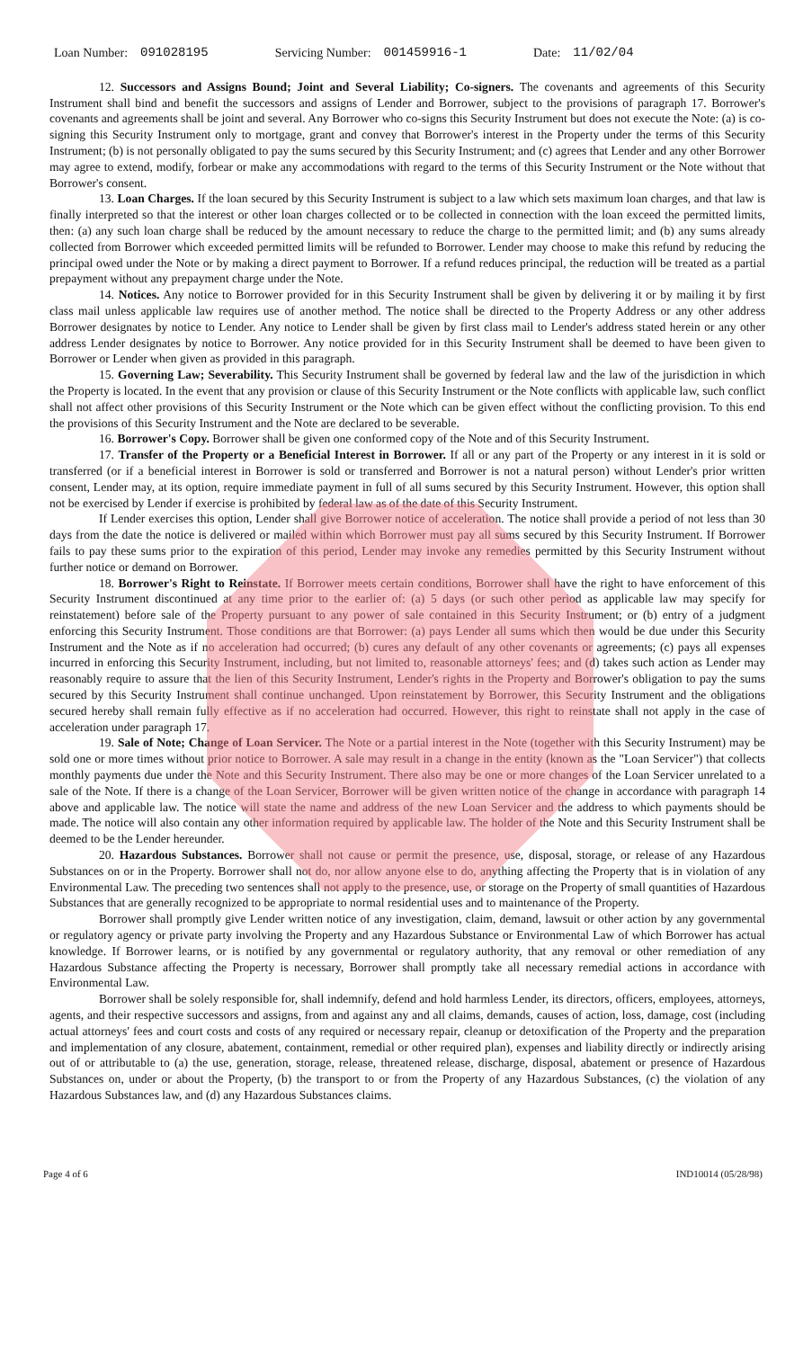Loan Number: 091028195 Servicing Number: 001459916-1 Date: 11/02/04
12. Successors and Assigns Bound; Joint and Several Liability; Co-signers. The covenants and agreements of this Security Instrument shall bind and benefit the successors and assigns of Lender and Borrower, subject to the provisions of paragraph 17. Borrower's covenants and agreements shall be joint and several. Any Borrower who co-signs this Security Instrument but does not execute the Note: (a) is co-signing this Security Instrument only to mortgage, grant and convey that Borrower's interest in the Property under the terms of this Security Instrument; (b) is not personally obligated to pay the sums secured by this Security Instrument; and (c) agrees that Lender and any other Borrower may agree to extend, modify, forbear or make any accommodations with regard to the terms of this Security Instrument or the Note without that Borrower's consent.
13. Loan Charges. If the loan secured by this Security Instrument is subject to a law which sets maximum loan charges, and that law is finally interpreted so that the interest or other loan charges collected or to be collected in connection with the loan exceed the permitted limits, then: (a) any such loan charge shall be reduced by the amount necessary to reduce the charge to the permitted limit; and (b) any sums already collected from Borrower which exceeded permitted limits will be refunded to Borrower. Lender may choose to make this refund by reducing the principal owed under the Note or by making a direct payment to Borrower. If a refund reduces principal, the reduction will be treated as a partial prepayment without any prepayment charge under the Note.
14. Notices. Any notice to Borrower provided for in this Security Instrument shall be given by delivering it or by mailing it by first class mail unless applicable law requires use of another method. The notice shall be directed to the Property Address or any other address Borrower designates by notice to Lender. Any notice to Lender shall be given by first class mail to Lender's address stated herein or any other address Lender designates by notice to Borrower. Any notice provided for in this Security Instrument shall be deemed to have been given to Borrower or Lender when given as provided in this paragraph.
15. Governing Law; Severability. This Security Instrument shall be governed by federal law and the law of the jurisdiction in which the Property is located. In the event that any provision or clause of this Security Instrument or the Note conflicts with applicable law, such conflict shall not affect other provisions of this Security Instrument or the Note which can be given effect without the conflicting provision. To this end the provisions of this Security Instrument and the Note are declared to be severable.
16. Borrower's Copy. Borrower shall be given one conformed copy of the Note and of this Security Instrument.
17. Transfer of the Property or a Beneficial Interest in Borrower. If all or any part of the Property or any interest in it is sold or transferred (or if a beneficial interest in Borrower is sold or transferred and Borrower is not a natural person) without Lender's prior written consent, Lender may, at its option, require immediate payment in full of all sums secured by this Security Instrument. However, this option shall not be exercised by Lender if exercise is prohibited by federal law as of the date of this Security Instrument.
If Lender exercises this option, Lender shall give Borrower notice of acceleration. The notice shall provide a period of not less than 30 days from the date the notice is delivered or mailed within which Borrower must pay all sums secured by this Security Instrument. If Borrower fails to pay these sums prior to the expiration of this period, Lender may invoke any remedies permitted by this Security Instrument without further notice or demand on Borrower.
18. Borrower's Right to Reinstate. If Borrower meets certain conditions, Borrower shall have the right to have enforcement of this Security Instrument discontinued at any time prior to the earlier of: (a) 5 days (or such other period as applicable law may specify for reinstatement) before sale of the Property pursuant to any power of sale contained in this Security Instrument; or (b) entry of a judgment enforcing this Security Instrument. Those conditions are that Borrower: (a) pays Lender all sums which then would be due under this Security Instrument and the Note as if no acceleration had occurred; (b) cures any default of any other covenants or agreements; (c) pays all expenses incurred in enforcing this Security Instrument, including, but not limited to, reasonable attorneys' fees; and (d) takes such action as Lender may reasonably require to assure that the lien of this Security Instrument, Lender's rights in the Property and Borrower's obligation to pay the sums secured by this Security Instrument shall continue unchanged. Upon reinstatement by Borrower, this Security Instrument and the obligations secured hereby shall remain fully effective as if no acceleration had occurred. However, this right to reinstate shall not apply in the case of acceleration under paragraph 17.
19. Sale of Note; Change of Loan Servicer. The Note or a partial interest in the Note (together with this Security Instrument) may be sold one or more times without prior notice to Borrower. A sale may result in a change in the entity (known as the "Loan Servicer") that collects monthly payments due under the Note and this Security Instrument. There also may be one or more changes of the Loan Servicer unrelated to a sale of the Note. If there is a change of the Loan Servicer, Borrower will be given written notice of the change in accordance with paragraph 14 above and applicable law. The notice will state the name and address of the new Loan Servicer and the address to which payments should be made. The notice will also contain any other information required by applicable law. The holder of the Note and this Security Instrument shall be deemed to be the Lender hereunder.
20. Hazardous Substances. Borrower shall not cause or permit the presence, use, disposal, storage, or release of any Hazardous Substances on or in the Property. Borrower shall not do, nor allow anyone else to do, anything affecting the Property that is in violation of any Environmental Law. The preceding two sentences shall not apply to the presence, use, or storage on the Property of small quantities of Hazardous Substances that are generally recognized to be appropriate to normal residential uses and to maintenance of the Property.
Borrower shall promptly give Lender written notice of any investigation, claim, demand, lawsuit or other action by any governmental or regulatory agency or private party involving the Property and any Hazardous Substance or Environmental Law of which Borrower has actual knowledge. If Borrower learns, or is notified by any governmental or regulatory authority, that any removal or other remediation of any Hazardous Substance affecting the Property is necessary, Borrower shall promptly take all necessary remedial actions in accordance with Environmental Law.
Borrower shall be solely responsible for, shall indemnify, defend and hold harmless Lender, its directors, officers, employees, attorneys, agents, and their respective successors and assigns, from and against any and all claims, demands, causes of action, loss, damage, cost (including actual attorneys' fees and court costs and costs of any required or necessary repair, cleanup or detoxification of the Property and the preparation and implementation of any closure, abatement, containment, remedial or other required plan), expenses and liability directly or indirectly arising out of or attributable to (a) the use, generation, storage, release, threatened release, discharge, disposal, abatement or presence of Hazardous Substances on, under or about the Property, (b) the transport to or from the Property of any Hazardous Substances, (c) the violation of any Hazardous Substances law, and (d) any Hazardous Substances claims.
Page 4 of 6 IND10014 (05/28/98)